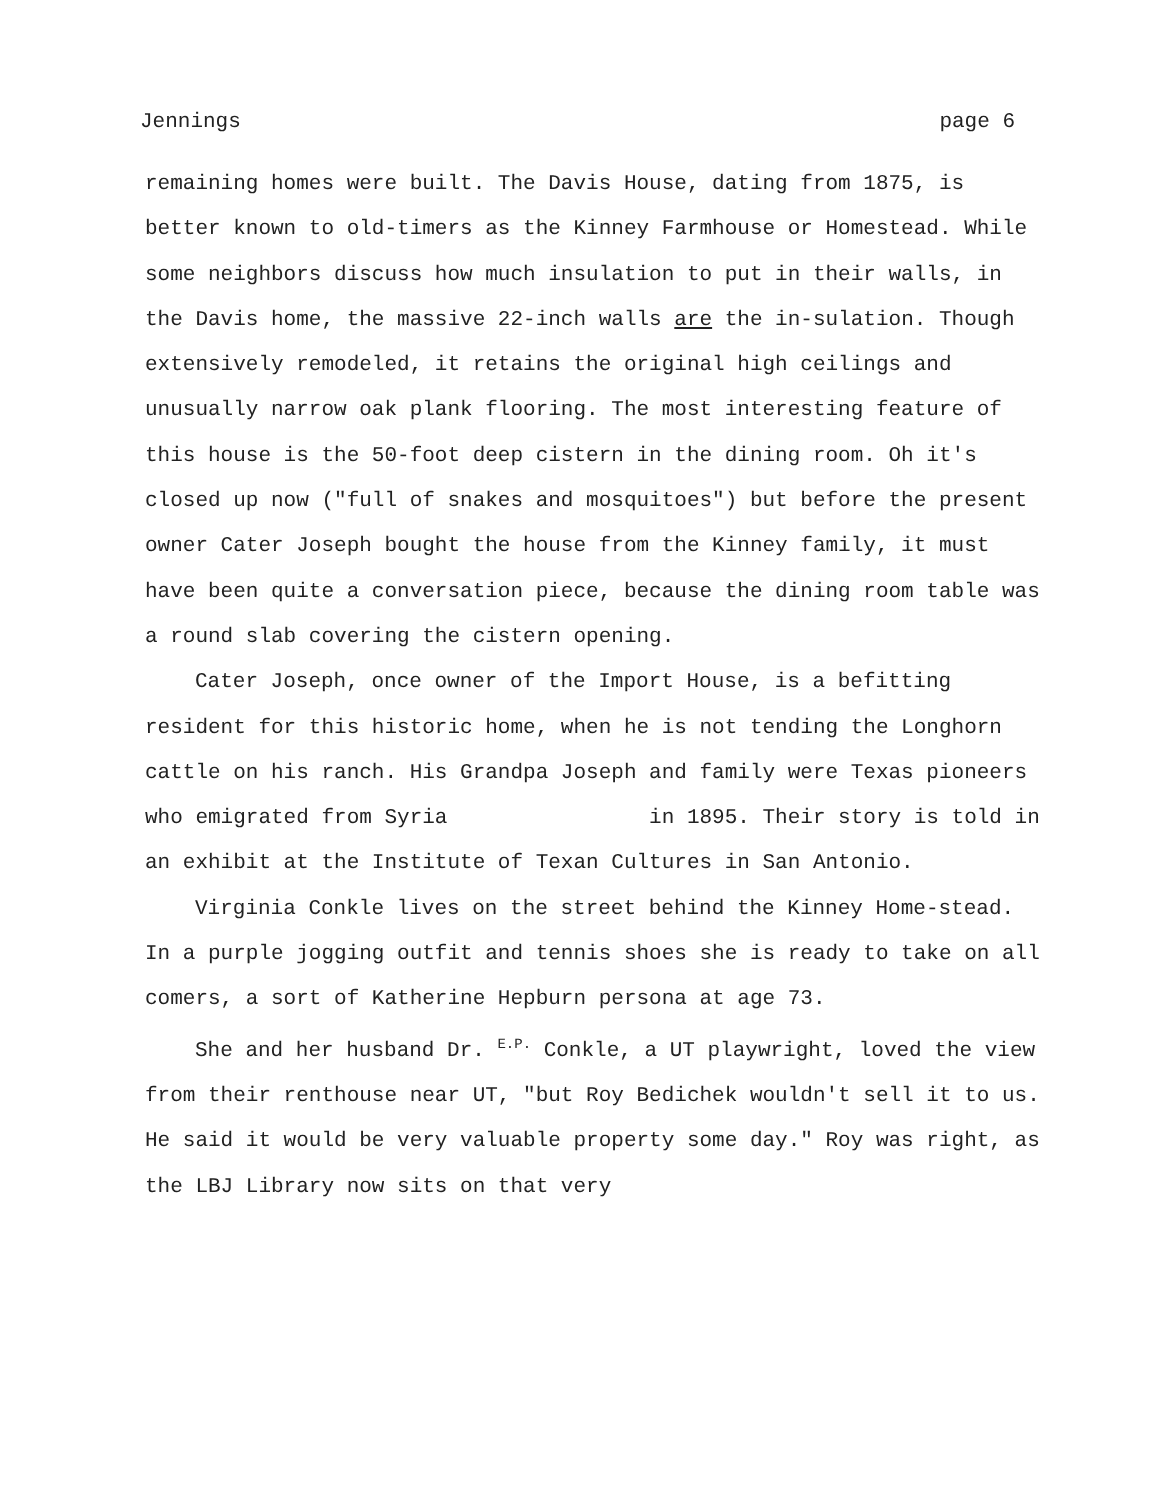Jennings page 6
remaining homes were built. The Davis House, dating from 1875, is better known to old-timers as the Kinney Farmhouse or Homestead. While some neighbors discuss how much insulation to put in their walls, in the Davis home, the massive 22-inch walls are the in-sulation. Though extensively remodeled, it retains the original high ceilings and unusually narrow oak plank flooring. The most interesting feature of this house is the 50-foot deep cistern in the dining room. Oh it's closed up now ("full of snakes and mosquitoes") but before the present owner Cater Joseph bought the house from the Kinney family, it must have been quite a conversation piece, because the dining room table was a round slab covering the cistern opening.
Cater Joseph, once owner of the Import House, is a befitting resident for this historic home, when he is not tending the Longhorn cattle on his ranch. His Grandpa Joseph and family were Texas pioneers who emigrated from Syria in 1895. Their story is told in an exhibit at the Institute of Texan Cultures in San Antonio.
Virginia Conkle lives on the street behind the Kinney Home-stead. In a purple jogging outfit and tennis shoes she is ready to take on all comers, a sort of Katherine Hepburn persona at age 73.
She and her husband Dr. E.P. Conkle, a UT playwright, loved the view from their renthouse near UT, "but Roy Bedichek wouldn't sell it to us. He said it would be very valuable property some day." Roy was right, as the LBJ Library now sits on that very